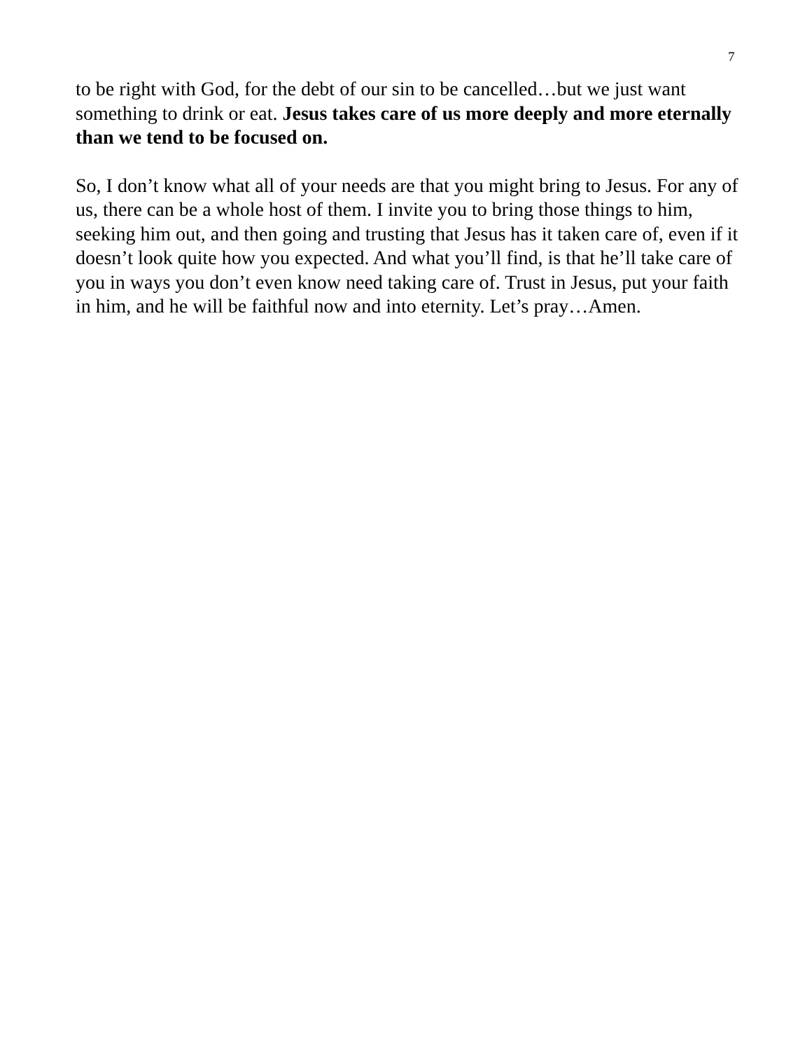7
to be right with God, for the debt of our sin to be cancelled…but we just want something to drink or eat. Jesus takes care of us more deeply and more eternally than we tend to be focused on.
So, I don’t know what all of your needs are that you might bring to Jesus. For any of us, there can be a whole host of them. I invite you to bring those things to him, seeking him out, and then going and trusting that Jesus has it taken care of, even if it doesn’t look quite how you expected. And what you’ll find, is that he’ll take care of you in ways you don’t even know need taking care of. Trust in Jesus, put your faith in him, and he will be faithful now and into eternity. Let’s pray…Amen.